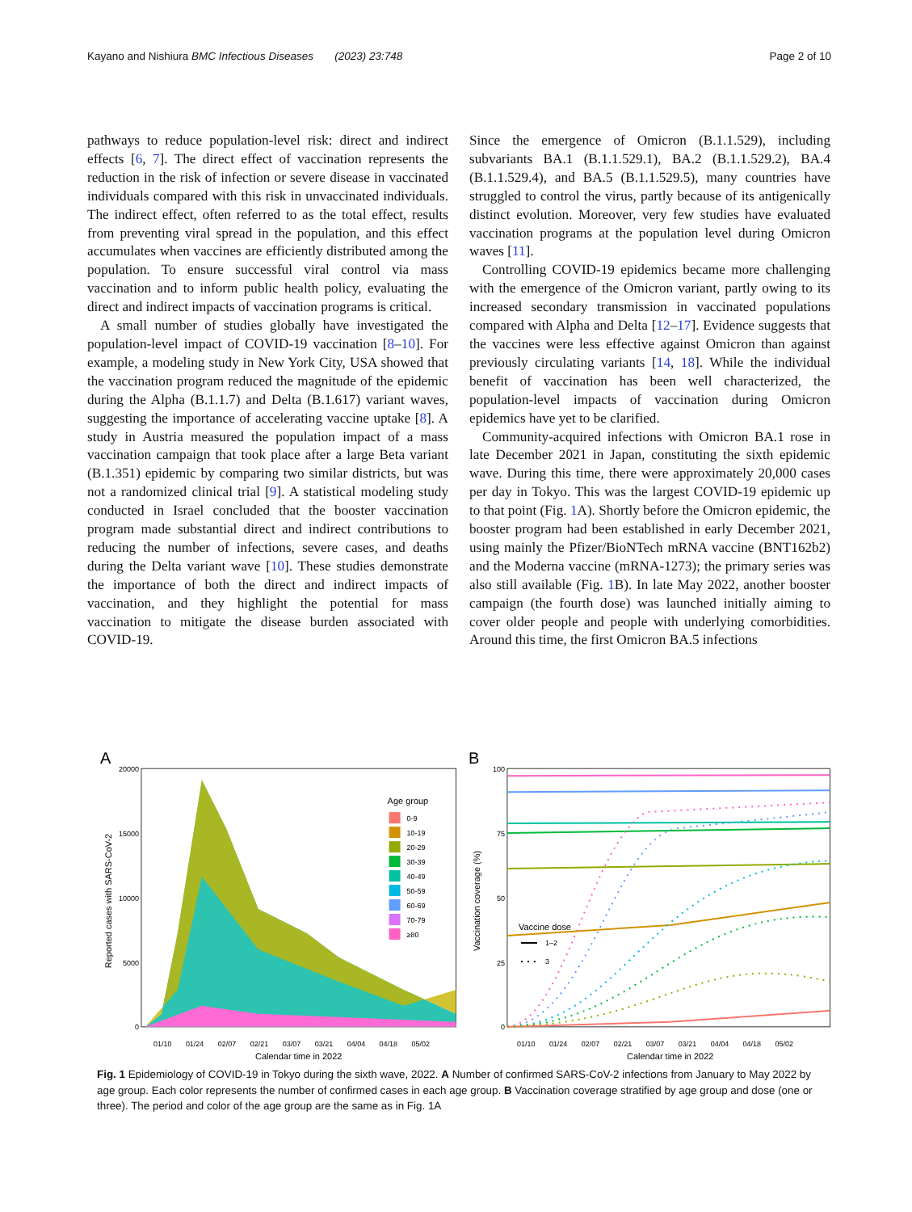Kayano and Nishiura BMC Infectious Diseases (2023) 23:748 Page 2 of 10
pathways to reduce population-level risk: direct and indirect effects [6, 7]. The direct effect of vaccination represents the reduction in the risk of infection or severe disease in vaccinated individuals compared with this risk in unvaccinated individuals. The indirect effect, often referred to as the total effect, results from preventing viral spread in the population, and this effect accumulates when vaccines are efficiently distributed among the population. To ensure successful viral control via mass vaccination and to inform public health policy, evaluating the direct and indirect impacts of vaccination programs is critical.
A small number of studies globally have investigated the population-level impact of COVID-19 vaccination [8–10]. For example, a modeling study in New York City, USA showed that the vaccination program reduced the magnitude of the epidemic during the Alpha (B.1.1.7) and Delta (B.1.617) variant waves, suggesting the importance of accelerating vaccine uptake [8]. A study in Austria measured the population impact of a mass vaccination campaign that took place after a large Beta variant (B.1.351) epidemic by comparing two similar districts, but was not a randomized clinical trial [9]. A statistical modeling study conducted in Israel concluded that the booster vaccination program made substantial direct and indirect contributions to reducing the number of infections, severe cases, and deaths during the Delta variant wave [10]. These studies demonstrate the importance of both the direct and indirect impacts of vaccination, and they highlight the potential for mass vaccination to mitigate the disease burden associated with COVID-19.
Since the emergence of Omicron (B.1.1.529), including subvariants BA.1 (B.1.1.529.1), BA.2 (B.1.1.529.2), BA.4 (B.1.1.529.4), and BA.5 (B.1.1.529.5), many countries have struggled to control the virus, partly because of its antigenically distinct evolution. Moreover, very few studies have evaluated vaccination programs at the population level during Omicron waves [11].
Controlling COVID-19 epidemics became more challenging with the emergence of the Omicron variant, partly owing to its increased secondary transmission in vaccinated populations compared with Alpha and Delta [12–17]. Evidence suggests that the vaccines were less effective against Omicron than against previously circulating variants [14, 18]. While the individual benefit of vaccination has been well characterized, the population-level impacts of vaccination during Omicron epidemics have yet to be clarified.
Community-acquired infections with Omicron BA.1 rose in late December 2021 in Japan, constituting the sixth epidemic wave. During this time, there were approximately 20,000 cases per day in Tokyo. This was the largest COVID-19 epidemic up to that point (Fig. 1 A). Shortly before the Omicron epidemic, the booster program had been established in early December 2021, using mainly the Pfizer/BioNTech mRNA vaccine (BNT162b2) and the Moderna vaccine (mRNA-1273); the primary series was also still available (Fig. 1 B). In late May 2022, another booster campaign (the fourth dose) was launched initially aiming to cover older people and people with underlying comorbidities. Around this time, the first Omicron BA.5 infections
A
20000
15000
10000
5000
0
Reported cases with SARS-CoV-2
Age group
0-9
10-19
20-29
30-39
40-49
50-59
60-69
70-79
≥80
01/10
01/24
02/07
02/21
03/07
03/21
04/04
04/18
05/02
Calendar time in 2022
B
100
75
50
25
0
Vaccination coverage (%)
Vaccine dose
1–2
3
01/10
01/24
02/07
02/21
03/07
03/21
04/04
04/18
05/02
Calendar time in 2022
Fig. 1 Epidemiology of COVID-19 in Tokyo during the sixth wave, 2022. A Number of confirmed SARS-CoV-2 infections from January to May 2022 by age group. Each color represents the number of confirmed cases in each age group. B Vaccination coverage stratified by age group and dose (one or three). The period and color of the age group are the same as in Fig. 1A